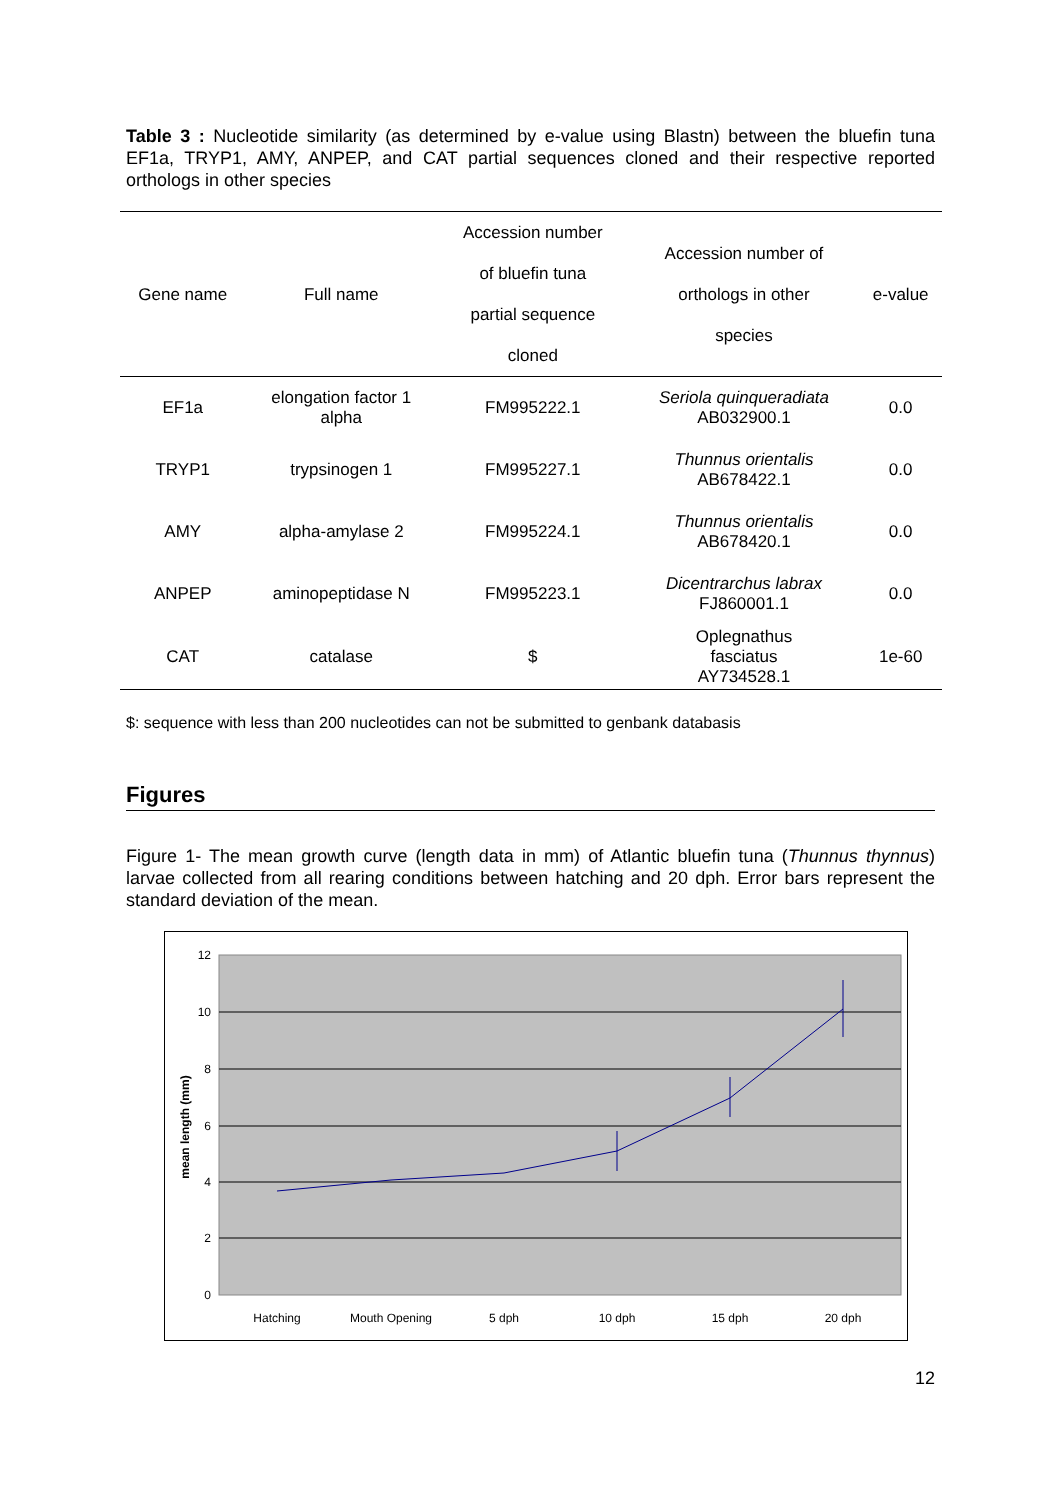Table 3 : Nucleotide similarity (as determined by e-value using Blastn) between the bluefin tuna EF1a, TRYP1, AMY, ANPEP, and CAT partial sequences cloned and their respective reported orthologs in other species
| Gene name | Full name | Accession number of bluefin tuna partial sequence cloned | Accession number of orthologs in other species | e-value |
| --- | --- | --- | --- | --- |
| EF1a | elongation factor 1 alpha | FM995222.1 | Seriola quinqueradiata AB032900.1 | 0.0 |
| TRYP1 | trypsinogen 1 | FM995227.1 | Thunnus orientalis AB678422.1 | 0.0 |
| AMY | alpha-amylase 2 | FM995224.1 | Thunnus orientalis AB678420.1 | 0.0 |
| ANPEP | aminopeptidase N | FM995223.1 | Dicentrarchus labrax FJ860001.1 | 0.0 |
| CAT | catalase | $ | Oplegnathus fasciatus AY734528.1 | 1e-60 |
$: sequence with less than 200 nucleotides can not be submitted to genbank databasis
Figures
Figure 1- The mean growth curve (length data in mm) of Atlantic bluefin tuna (Thunnus thynnus) larvae collected from all rearing conditions between hatching and 20 dph. Error bars represent the standard deviation of the mean.
12
10
8
6
4
2
0
mean length (mm)
Hatching
Mouth Opening
5 dph
10 dph
15 dph
20 dph
12